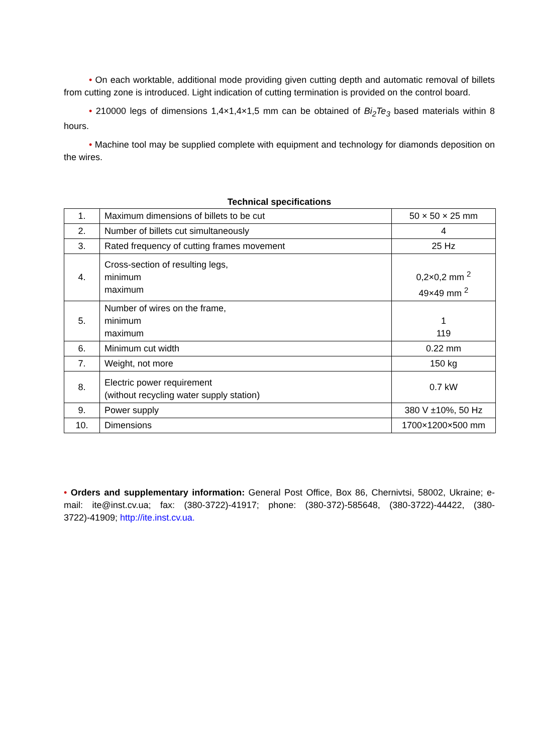• On each worktable, additional mode providing given cutting depth and automatic removal of billets from cutting zone is introduced. Light indication of cutting termination is provided on the control board.
• 210000 legs of dimensions 1,4×1,4×1,5 mm can be obtained of Bi<sub>2</sub>Te<sub>3</sub> based materials within 8 hours.
• Machine tool may be supplied complete with equipment and technology for diamonds deposition on the wires.
Technical specifications
| 1. | Maximum dimensions of billets to be cut | 50 × 50 × 25 mm |
| 2. | Number of billets cut simultaneously | 4 |
| 3. | Rated frequency of cutting frames movement | 25 Hz |
| 4. | Cross-section of resulting legs, minimum maximum | 0,2×0,2 mm <sup>2</sup> 49×49 mm <sup>2</sup> |
| 5. | Number of wires on the frame, minimum maximum | 1 119 |
| 6. | Minimum cut width | 0.22 mm |
| 7. | Weight, not more | 150 kg |
| 8. | Electric power requirement (without recycling water supply station) | 0.7 kW |
| 9. | Power supply | 380 V ±10%, 50 Hz |
| 10. | Dimensions | 1700×1200×500 mm |
• Orders and supplementary information: General Post Office, Box 86, Chernivtsi, 58002, Ukraine; e-mail: ite@inst.cv.ua; fax: (380-3722)-41917; phone: (380-372)-585648, (380-3722)-44422, (380-3722)-41909; http://ite.inst.cv.ua.